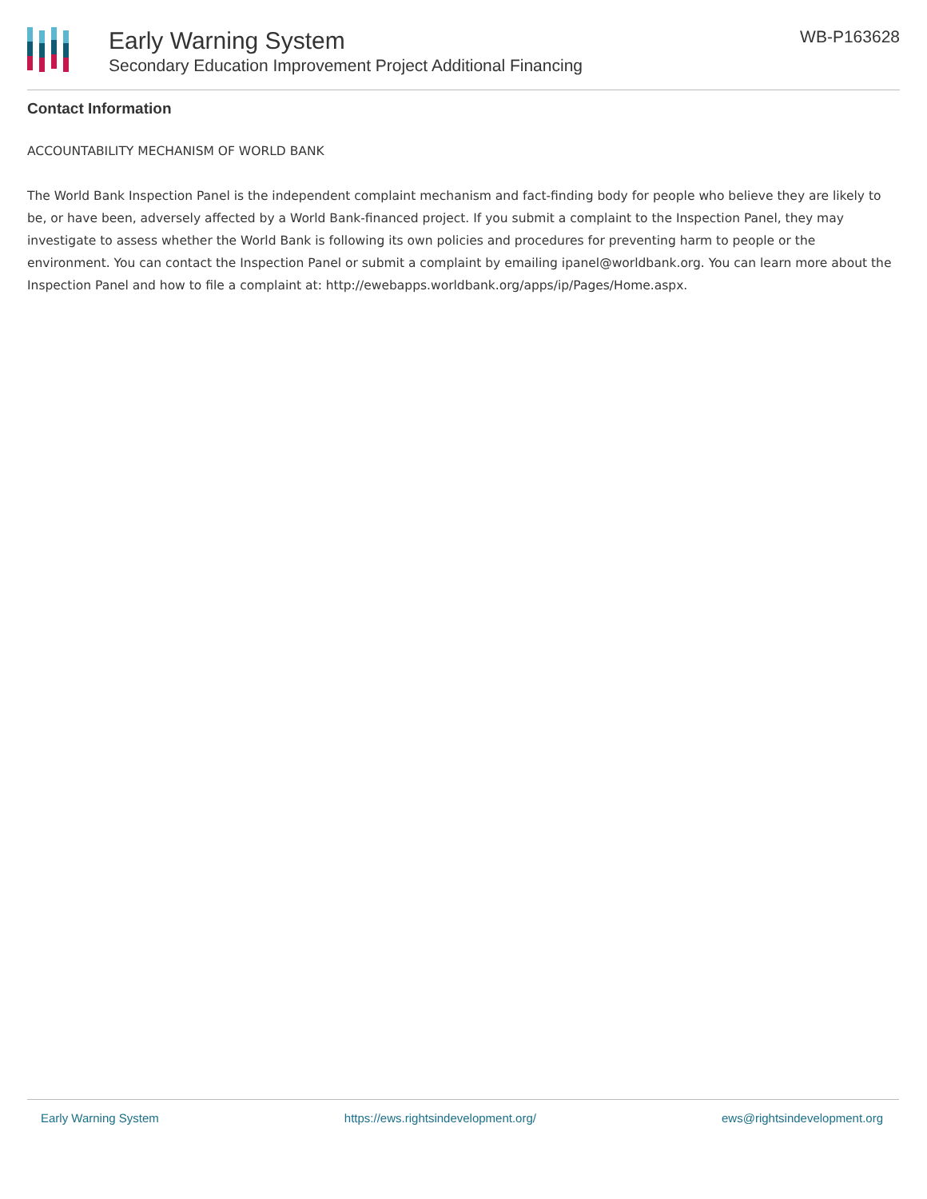Early Warning System
Secondary Education Improvement Project Additional Financing
WB-P163628
Contact Information
ACCOUNTABILITY MECHANISM OF WORLD BANK
The World Bank Inspection Panel is the independent complaint mechanism and fact-finding body for people who believe they are likely to be, or have been, adversely affected by a World Bank-financed project. If you submit a complaint to the Inspection Panel, they may investigate to assess whether the World Bank is following its own policies and procedures for preventing harm to people or the environment. You can contact the Inspection Panel or submit a complaint by emailing ipanel@worldbank.org. You can learn more about the Inspection Panel and how to file a complaint at: http://ewebapps.worldbank.org/apps/ip/Pages/Home.aspx.
Early Warning System https://ews.rightsindevelopment.org/ ews@rightsindevelopment.org